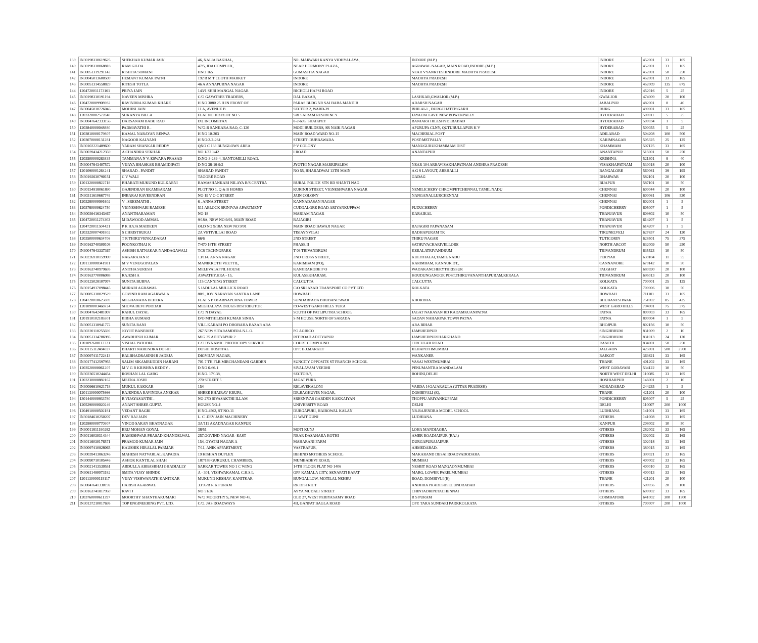| 139 | IN30198310619625 | SHEKHAR KUMAR JAIN | 46, NALIA BAKHAL, | NR. MARWARI KANYA VIDHYALAYA, | INDORE (M.P.) | INDORE | 452001 | 33 | 165 |
| 140 | IN30198310068818 | RAM GILDA | 47/5, IDA COMPLEX, | NEAR HORMONY PLAZA, | AGRAWAL NAGAR, MAIN ROAD,INDORE (M.P.) | INDORE | 452001 | 33 | 165 |
| 141 | IN30051319291142 | RISHITA SOMANI | HNO 165 | GUMASHTA NAGAR | NEAR VYANKTESHINDORE MADHYA PRADESH | INDORE | 452001 | 50 | 250 |
| 142 | IN30045013600500 | HEMANT KUMAR PATNI | 192 B M T CLOTH MARKET | INDORE | MADHYA PRADESH | INDORE | 452001 | 33 | 165 |
| 143 | IN30051314558829 | RITESH TOTLA | 46 A ANNAPURNA NAGAR | INDORE | MADHYA PRADESH | INDORE | 452009 | 135 | 675 |
| 144 | 1204720011173161 | PRIYA JAIN | 143/1 SHRI MANGAL NAGAR | BICHOLI HAPSI ROAD | . | INDORE | 452016 | 5 | 25 |
| 145 | IN30198310191194 | NAVEEN MISHRA | C/O GAYATREE TRADERS, | DAL BAZAR, | LASHKAR,GWALIOR (M.P.) | GWALIOR | 474009 | 20 | 100 |
| 146 | 1204720009908982 | RAVINDRA KUMAR KHARE | H NO 3080 25 H IN FRONT OF | PARAS BLDG NR SAI BABA MANDIR | ADARSH NAGAR | JABALPUR | 482001 | 8 | 40 |
| 147 | IN30045010726046 | MOHINI JAIN | 11 A, AVENUE B | SECTOR 2, WARD-39 | BHILAI-1 , DURGCHATTISGARH | DURG | 490001 | 33 | 165 |
| 148 | 1203320002572840 | SUKANYA BILLA | FLAT NO 103 PLOT NO 5 | SRI SAIRAM RESIDENCY | JAYAENCLAVE NEW BOWENPALLY | HYDERABAD | 500011 | 5 | 25 |
| 149 | IN30047642333156 | DARSANAM BABU RAO | D9, INCOMETAX | 8-2-603, SHAIKPET | BANJARA HILLSHYDERABAD | HYDERABAD | 500034 | 1 | 5 |
| 150 | 1203840000048880 | PADMAVATHI R . | W/O-R SANKARA RAO, C-120 | MODI BUILDERS, SR NAIK NAGAR | APURUPA CLNY, QUTUBULLAPUR K V | HYDERABAD | 500055 | 5 | 25 |
| 151 | 1203810000179807 | KAMAL NARAYAN RENWA | H NO 10-203 | MAIN ROAD WARD NO-15 | MACHERIAL POST | ADILABAD | 504208 | 100 | 500 |
| 152 | 1203070000131281 | NAGOOR KALYANI | H NO:2-2-264 | STREET :DUBBAWADA | POST:METPALLY | KARIMNAGAR | 505325 | 25 | 125 |
| 153 | IN30102221489600 | YARAM SHANKAR REDDY | QNO C 138 BUNGLOWS AREA | P V COLONY | MANUGURUKHAMMAM DIST | KHAMMAM | 507125 | 33 | 165 |
| 154 | IN30039414212359 | A CHANDRA SEKHAR | NO 1/32 1/42 | I ROAD | ANANTAPUR | ANANTAPUR | 515001 | 50 | 250 |
| 155 | 1203500000263835 | TAMMANA N V. ESWARA PRASAD | D.NO-3-239-4, BANTOMILLI ROAD. | | | KRISHNA | 521301 | 8 | 40 |
| 156 | IN30047643407572 | VIJAYA BHASKAR BHAMIDIPATI | D NO 38-19-9/2 | JYOTHI NAGAR MARRIPALEM | NEAR 104 AREAVISAKHAPATNAM ANDHRA PRADESH | VISAKHAPATNAM | 530018 | 20 | 100 |
| 157 | 1201090001264241 | SHARAD . PANDIT | SHARAD PANDIT | NO 55, BHARADWAJ 13TH MAIN | A G S LAYOUT, AREHALLI | BANGALORE | 560061 | 39 | 195 |
| 158 | IN30192630790151 | C V WALI | TAGORE ROAD | | GADAG | DHARWAR | 582101 | 20 | 100 |
| 159 | 1201320000822718 | BHARATI MUKUND KULKARNI | BAMASHANKARI NILAYA B/S CENTRA | RURAL POLICE STN RD SHANTI NAG | | BIJAPUR | 587101 | 10 | 50 |
| 160 | IN30154918061890 | GAJENDRAN EKAMBARAM | PLOT NO 1, Q & B HOMES | KURINJI STREET, VIGNESHWARA NAGAR | NEMILICHERY CHROMPETCHENNAI, TAMIL NADU | CHENNAI | 600044 | 20 | 100 |
| 161 | IN30311610667749 | INBARAJ RAVEENDRAN | NO 19 V O C STREET | JAIN COLONY | NANGANALLURCHENNAI | CHENNAI | 600061 | 106 | 530 |
| 162 | 1203280000091602 | V . SREEMATHI . | 6 , ANNA STREET | KANNADASAN NAGAR | | CHENNAI | 602001 | 1 | 5 |
| 163 | 1203760000624750 | VIGNESHWARI RAMESH | 511 ABLOCK SRINIVAS APARTMENT | CUDDALORE ROAD ARIYANKUPPAM | PUDUCHERRY | PONDICHERRY | 605007 | 1 | 5 |
| 164 | IN30039416343467 | ANANTHARAMAN | NO 18 | MARIAM NAGAR | KARAIKAL | THANJAVUR | 609602 | 10 | 50 |
| 165 | 1204720011274303 | M DAWOOD AMMAL | 9/18A, NEW NO 9/91, MAIN ROAD | RAJAGIRI | . | THANJAVUR | 614207 | 1 | 5 |
| 166 | 1204720011504421 | P K HAJA MAIDEEN | OLD NO 9/18A NEW NO 9/91 | MAIN ROAD BAWAJI NAGAR | RAJAGIRI PAPANASAM | THANJAVUR | 614207 | 1 | 5 |
| 167 | 1203320007401802 | S CHRISTHURAJ | 2A VETIVILLAI ROAD | TISIAYNVILAI | RADHAPURAM TK | TIRUNELVELI | 627657 | 24 | 120 |
| 168 | 1203500000634706 | T R THIRUVENKADARAJ | 66/6 | 2ND STREET | THIRU NAGAR | TUTICORIN | 628501 | 75 | 375 |
| 169 | IN30163740500108 | POONKOTHAI K | 7/470 18TH STREET | PHASE II | SATHUVACHARIVELLORE | NORTH ARCOT | 632009 | 50 | 250 |
| 170 | IN30047643337367 | ASHISH RATNAKAR NANDAGAWALI | TCS TECHNOPARK | T 08 TRIVANDRUM | KERALATRIVANDRUM | TRIVANDRUM | 635523 | 10 | 50 |
| 171 | IN30226910159900 | NAGARAJAN R | 13/114, ANNA NAGAR | 2ND CROSS STREET, | KULITHALAI,TAMIL NADU | PERIYAR | 639104 | 11 | 55 |
| 172 | 1201130000341981 | M V VENUGOPALAN | MANIKKOTH VEETTIL, | KARIMBAM (PO), | KARIMBAM, KANNUR DT., | CANNANORE | 670142 | 10 | 50 |
| 173 | IN30163740979693 | ANITHA SURESH | MELEVALAPPIL HOUSE | KANJIRAKODE P O | WADAKANCHERYTHRISSUR | PALGHAT | 680590 | 20 | 100 |
| 174 | IN30163770006088 | RAJESH A | ASWATHY,KRA - 15, | KULASEKHARAM, | KOUDUNGANOOR POST,THIRUVANANTHAPURAM,KERALA | TRIVANDRUM | 695013 | 20 | 100 |
| 175 | IN30125028107074 | SUNITA BUBNA | 115 CANNING STREET | CALCUTTA | CALCUTTA | KOLKATA | 700001 | 25 | 125 |
| 176 | IN30154917098445 | MURARI AGRAWAL | 5 JADULAL MULLICK ROAD | C/O SRI AZAD TRANSPORT CO PVT LTD | KOLKATA | KOLKATA | 700006 | 10 | 50 |
| 177 | IN30085310029529 | GOVIND RAM AGARWALA | 80/1, JOY NARAYAN SANTRA LANE | HOWRAH | | HOWRAH | 711101 | 33 | 165 |
| 178 | 1204720010625889 | MEGHANADA BEHERA | FLAT 5 B 08 ARNAPURNA TOWER | SUNDARPADA BHUBANESWAR | KHORDHA | BHUBANESHWAR | 751002 | 85 | 425 |
| 179 | 1201090003468724 | SHOVA DEVI PODDAR | MEGHALAYA DRUGS DISTRIBUTOR | P.O-WEST GARO HILLS TURA | | WEST GARO HILLS | 794001 | 75 | 375 |
| 180 | IN30047642481007 | RAHUL DAYAL | C/O N DAYAL | SOUTH OF PATLIPUTRA SCHOOL | JAGAT NARAYAN RD KADAMKUANPATNA | PATNA | 800003 | 33 | 165 |
| 181 | 1201910102185501 | BIBHA KUMARI | D/O MITHILESH KUMAR SINHA | S M HOUSE NORTH OF SARADA | SADAN NAHARPAR TOWN PATNA | PATNA | 800004 | 1 | 5 |
| 182 | IN30051318941772 | SUNITA RANI | VILL KARARI PO DHOBAHA BAZAR ARA | | ARA BIHAR | BHOJPUR | 802156 | 10 | 50 |
| 183 | IN30220110255696 | JOYJIT BANERJEE | 267 NEW SITARAMDERA N.L.O. | PO AGRICO | JAMSHEDPUR | SINGHBHUM | 831009 | 2 | 10 |
| 184 | IN30051314786985 | AWADHESH KUMAR | MIG 35 ADITYAPUR 2 | RIT ROAD ADITYAPUR | JAMSHEDPURJHARKHAND | SINGHBHUM | 831013 | 24 | 120 |
| 185 | 1201092600112321 | VISHAL PATODIA | C/O DYNAMIC PHOTOCOPY SERVICE | COURT COMPOUND | CIRCULAR ROAD | RANCHI | 834001 | 50 | 250 |
| 186 | IN30115112484027 | BHARTI NARENDRA DOSHI | DOSHI HOSPITAL | OPP. B.J.MARKET | JILHAPETHMUMBAI | JALGAON | 425001 | 500 | 2500 |
| 187 | IN30097411722413 | BALBHADRASINH R JADEJA | DIGVIJAY NAGAR, | | WANKANER | RAJKOT | 363621 | 33 | 165 |
| 188 | IN30177412597955 | SALIM SIKAMRUDDIN HAJIANI | 701 7 TH FLR MIRCHANDANI GARDEN | SUNCITY OPPOSITE ST FRANCIS SCHOOL | VASAI WESTMUMBAI | THANE | 401202 | 33 | 165 |
| 189 | 1203520000061207 | M V G R KRISHNA REDDY . | D NO 6-66-1 | SIVALAYAM VEEDHI | PENUMANTRA MANDALAM | WEST GODAVARI | 534122 | 10 | 50 |
| 190 | IN30236510244454 | ROSHAN LAL GARG | H.NO. 17/138, | SECTOR-7, | ROHINI,DELHI | NORTH WEST DELHI | 110085 | 33 | 165 |
| 191 | 1203230000882167 | MEENA JOSHI | 270 STREET 5 | JAGAT PURA | | HOSHIARPUR | 146001 | 2 | 10 |
| 192 | IN30096610621718 | MUKUL KAKKAR | 154 | RELAVEKALONI | VARDA 14GAJARAULA (UTTAR PRADESH) | MORADABAD | 244235 | 1 | 5 |
| 193 | 1201130000075666 | RAJENDRA RAVINDRA ANEKAR | SHREE BHAIRAV KRUPA, | DR.RAGHUVIR NAGAR, | DOMBIVALI (E), | THANE | 421201 | 20 | 100 |
| 194 | 1301440000933780 | R VIJAYASANTHI . | NO 27D SIVASAKTHI ILLAM | SREENIVAS GARDEN KAKKAIYAN | THOPPU ARIYANKUPPAM | PONDICHERRY | 605007 | 5 | 25 |
| 195 | 1205290000020249 | ANANT SHREE GUPTA | HOUSE NO-4 | UNIVERSITY ROAD | DELHI | DELHI | 110007 | 200 | 1000 |
| 196 | 1204910000502181 | VEDANT BAGRI | H NO-4562, ST NO-11 | DURGAPURI, HAIBOWAL KALAN | NR-RAJENDRA MODEL SCHOOL | LUDHIANA | 141001 | 33 | 165 |
| 197 | IN30184610250207 | DEV RAJ JAIN | L. C .DEV JAIN MACHINERY | 22 WAIT GUNJ | LUDHIANA | OTHERS | 141008 | 33 | 165 |
| 198 | 1202990000770907 | VINOD SARAN BHATNAGAR | 3A/111 AZADNAGAR KANPUR | | | KANPUR | 208002 | 10 | 50 |
| 199 | IN30011811190282 | BRIJ MOHAN GOYAL | 38/51 | MOTI KUNJ | LOHA MANDIAGRA | OTHERS | 282002 | 33 | 165 |
| 200 | IN30116030314344 | RAMESHWAR PRASAD KHANDELWAL | 257,GOVIND NAGAR -EAST | NEAR DASAHARA KOTHI | AMER ROADJAIPUR (RAJ.) | OTHERS | 302002 | 33 | 165 |
| 201 | IN30116030176571 | PRAMOD KUMAR JAIN | 154, GYATRI NAGAR A | MAHARANI FARM | DURGAPURAJAIPUR | OTHERS | 302018 | 33 | 165 |
| 202 | IN30097410828065 | KAUSHIK HIRALAL PARMAR | 7/11, ANIK APPARTMENT, | VASTRAPUR, | AHMEDABAD. | OTHERS | 380015 | 33 | 165 |
| 203 | IN30039413863246 | MAHESH NATVARLAL KAPADIA | 19 KISHAN DUPLEX | BEHIND MOTHERS SCHOOL | MAKARAND DESAI ROADVADODARA | OTHERS | 390021 | 33 | 165 |
| 204 | IN30090710105446 | ASHOK KANTILAL SHAH | 187/189 GURUKUL CHAMBERS, | MUMBADEVI ROAD, | MUMBAI | OTHERS | 400002 | 33 | 165 |
| 205 | IN30021413530551 | ABDULLA ABBASBHAI GHADIALLY | SARKAR TOWER NO 1 C WING | 14TH FLOOR FLAT NO 1406 | NESBIT ROAD MAZGAONMUMBAI | OTHERS | 400010 | 33 | 165 |
| 206 | IN30611490073182 | SMITA VIJAY SHINDE | A - 301, VISHWAKAMAL C.H.S.L | OPP KAMALA CITY, SENAPATI BAPAT | MARG, LOWER PARELMUMBAI | OTHERS | 400013 | 33 | 165 |
| 207 | 1201130000115117 | VIJAY VISHWANATH KANITKAR | MUKUND KESHAV, KANITKAR | BUNGALLOW, MOTILAL NEHRU | ROAD, DOMBIVLI (E), | THANE | 421201 | 20 | 100 |
| 208 | IN30047641330192 | HARISH AGARWAL | 33 96/B R K PURAM | RR DISTRICT | ANDHRA PRADESHSECUNDRABAD | OTHERS | 500056 | 20 | 100 |
| 209 | IN30163741817950 | RAVI J | NO 51/26 | AYYA MUDALI STREET | CHINTADRIPETACHENNAI | OTHERS | 600002 | 33 | 165 |
| 210 | 1203760000611397 | MOORTHY SHANTHAKUMARI | W/O MOORTHY S, NEW NO 45, | OLD 27, WEST PERIYASAMY ROAD | R S PURAM | COIMBATORE | 641002 | 300 | 1500 |
| 211 | IN30137210017695 | TOP ENGINEERING PVT. LTD. | C/O. JAS ROADWAYS | 4B, GANPAT BAGLA ROAD | OPP. TARA SUNDARI PARKKOLKATA | OTHERS | 700007 | 200 | 1000 |